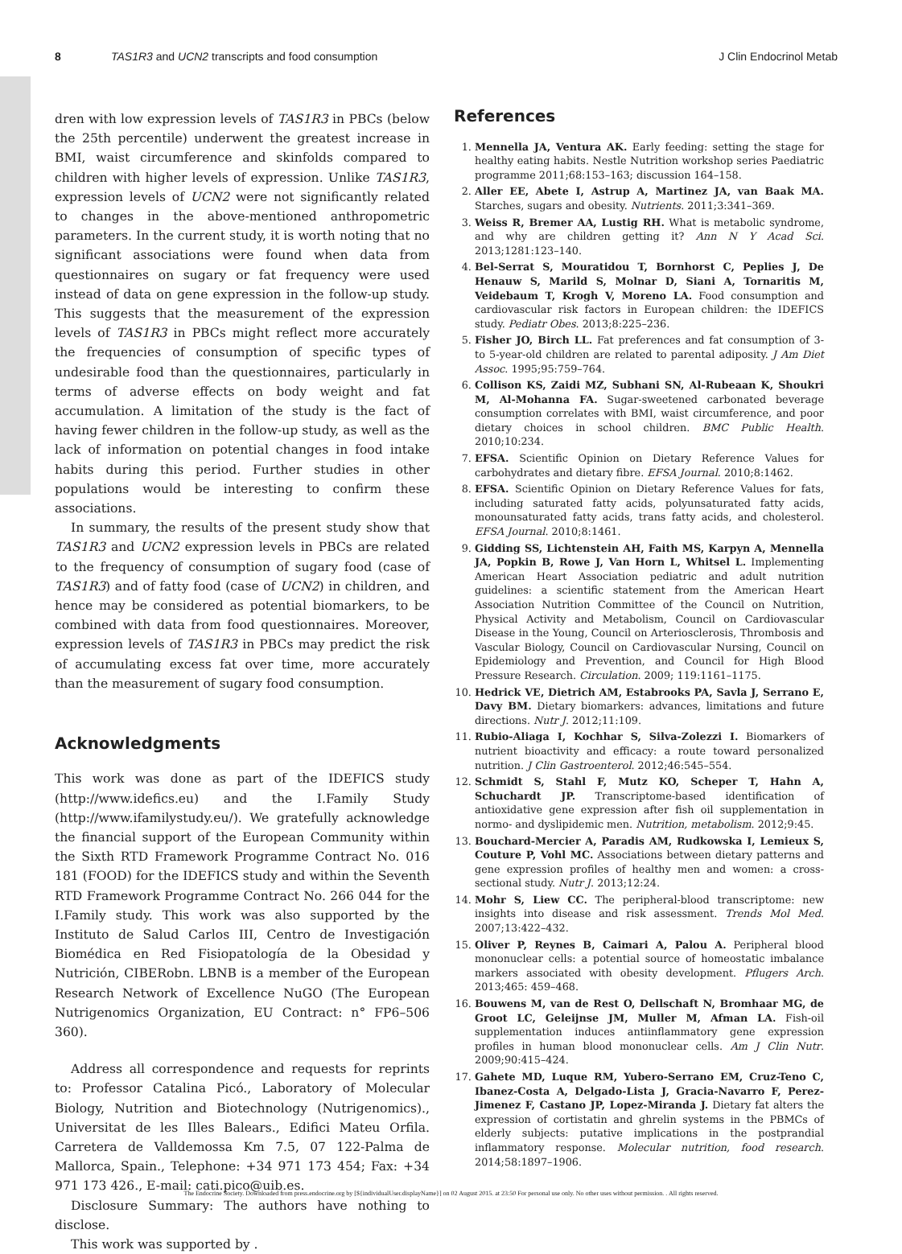8 TAS1R3 and UCN2 transcripts and food consumption J Clin Endocrinol Metab
dren with low expression levels of TAS1R3 in PBCs (below the 25th percentile) underwent the greatest increase in BMI, waist circumference and skinfolds compared to children with higher levels of expression. Unlike TAS1R3, expression levels of UCN2 were not significantly related to changes in the above-mentioned anthropometric parameters. In the current study, it is worth noting that no significant associations were found when data from questionnaires on sugary or fat frequency were used instead of data on gene expression in the follow-up study. This suggests that the measurement of the expression levels of TAS1R3 in PBCs might reflect more accurately the frequencies of consumption of specific types of undesirable food than the questionnaires, particularly in terms of adverse effects on body weight and fat accumulation. A limitation of the study is the fact of having fewer children in the follow-up study, as well as the lack of information on potential changes in food intake habits during this period. Further studies in other populations would be interesting to confirm these associations.
In summary, the results of the present study show that TAS1R3 and UCN2 expression levels in PBCs are related to the frequency of consumption of sugary food (case of TAS1R3) and of fatty food (case of UCN2) in children, and hence may be considered as potential biomarkers, to be combined with data from food questionnaires. Moreover, expression levels of TAS1R3 in PBCs may predict the risk of accumulating excess fat over time, more accurately than the measurement of sugary food consumption.
Acknowledgments
This work was done as part of the IDEFICS study (http://www.idefics.eu) and the I.Family Study (http://www.ifamilystudy.eu/). We gratefully acknowledge the financial support of the European Community within the Sixth RTD Framework Programme Contract No. 016 181 (FOOD) for the IDEFICS study and within the Seventh RTD Framework Programme Contract No. 266 044 for the I.Family study. This work was also supported by the Instituto de Salud Carlos III, Centro de Investigación Biomédica en Red Fisiopatología de la Obesidad y Nutrición, CIBERobn. LBNB is a member of the European Research Network of Excellence NuGO (The European Nutrigenomics Organization, EU Contract: n° FP6–506 360).
Address all correspondence and requests for reprints to: Professor Catalina Picó., Laboratory of Molecular Biology, Nutrition and Biotechnology (Nutrigenomics)., Universitat de les Illes Balears., Edifici Mateu Orfila. Carretera de Valldemossa Km 7.5, 07 122-Palma de Mallorca, Spain., Telephone: +34 971 173 454; Fax: +34 971 173 426., E-mail: cati.pico@uib.es.
Disclosure Summary: The authors have nothing to disclose.
This work was supported by .
References
1. Mennella JA, Ventura AK. Early feeding: setting the stage for healthy eating habits. Nestle Nutrition workshop series Paediatric programme 2011;68:153–163; discussion 164–158.
2. Aller EE, Abete I, Astrup A, Martinez JA, van Baak MA. Starches, sugars and obesity. Nutrients. 2011;3:341–369.
3. Weiss R, Bremer AA, Lustig RH. What is metabolic syndrome, and why are children getting it? Ann N Y Acad Sci. 2013;1281:123–140.
4. Bel-Serrat S, Mouratidou T, Bornhorst C, Peplies J, De Henauw S, Marild S, Molnar D, Siani A, Tornaritis M, Veidebaum T, Krogh V, Moreno LA. Food consumption and cardiovascular risk factors in European children: the IDEFICS study. Pediatr Obes. 2013;8:225–236.
5. Fisher JO, Birch LL. Fat preferences and fat consumption of 3- to 5-year-old children are related to parental adiposity. J Am Diet Assoc. 1995;95:759–764.
6. Collison KS, Zaidi MZ, Subhani SN, Al-Rubeaan K, Shoukri M, Al-Mohanna FA. Sugar-sweetened carbonated beverage consumption correlates with BMI, waist circumference, and poor dietary choices in school children. BMC Public Health. 2010;10:234.
7. EFSA. Scientific Opinion on Dietary Reference Values for carbohydrates and dietary fibre. EFSA Journal. 2010;8:1462.
8. EFSA. Scientific Opinion on Dietary Reference Values for fats, including saturated fatty acids, polyunsaturated fatty acids, monounsaturated fatty acids, trans fatty acids, and cholesterol. EFSA Journal. 2010;8:1461.
9. Gidding SS, Lichtenstein AH, Faith MS, Karpyn A, Mennella JA, Popkin B, Rowe J, Van Horn L, Whitsel L. Implementing American Heart Association pediatric and adult nutrition guidelines: a scientific statement from the American Heart Association Nutrition Committee of the Council on Nutrition, Physical Activity and Metabolism, Council on Cardiovascular Disease in the Young, Council on Arteriosclerosis, Thrombosis and Vascular Biology, Council on Cardiovascular Nursing, Council on Epidemiology and Prevention, and Council for High Blood Pressure Research. Circulation. 2009; 119:1161–1175.
10. Hedrick VE, Dietrich AM, Estabrooks PA, Savla J, Serrano E, Davy BM. Dietary biomarkers: advances, limitations and future directions. Nutr J. 2012;11:109.
11. Rubio-Aliaga I, Kochhar S, Silva-Zolezzi I. Biomarkers of nutrient bioactivity and efficacy: a route toward personalized nutrition. J Clin Gastroenterol. 2012;46:545–554.
12. Schmidt S, Stahl F, Mutz KO, Scheper T, Hahn A, Schuchardt JP. Transcriptome-based identification of antioxidative gene expression after fish oil supplementation in normo- and dyslipidemic men. Nutrition, metabolism. 2012;9:45.
13. Bouchard-Mercier A, Paradis AM, Rudkowska I, Lemieux S, Couture P, Vohl MC. Associations between dietary patterns and gene expression profiles of healthy men and women: a cross-sectional study. Nutr J. 2013;12:24.
14. Mohr S, Liew CC. The peripheral-blood transcriptome: new insights into disease and risk assessment. Trends Mol Med. 2007;13:422–432.
15. Oliver P, Reynes B, Caimari A, Palou A. Peripheral blood mononuclear cells: a potential source of homeostatic imbalance markers associated with obesity development. Pflugers Arch. 2013;465: 459–468.
16. Bouwens M, van de Rest O, Dellschaft N, Bromhaar MG, de Groot LC, Geleijnse JM, Muller M, Afman LA. Fish-oil supplementation induces antiinflammatory gene expression profiles in human blood mononuclear cells. Am J Clin Nutr. 2009;90:415–424.
17. Gahete MD, Luque RM, Yubero-Serrano EM, Cruz-Teno C, Ibanez-Costa A, Delgado-Lista J, Gracia-Navarro F, Perez-Jimenez F, Castano JP, Lopez-Miranda J. Dietary fat alters the expression of cortistatin and ghrelin systems in the PBMCs of elderly subjects: putative implications in the postprandial inflammatory response. Molecular nutrition, food research. 2014;58:1897–1906.
The Endocrine Society. Downloaded from press.endocrine.org by [${individualUser.displayName}] on 02 August 2015. at 23:50 For personal use only. No other uses without permission. . All rights reserved.